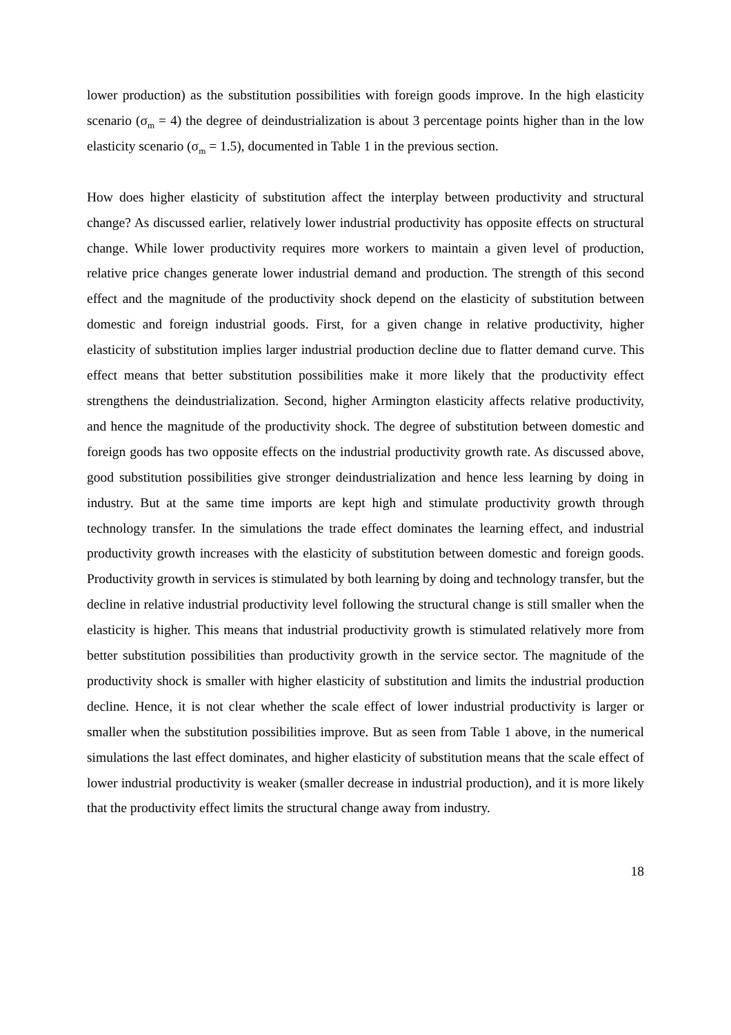lower production) as the substitution possibilities with foreign goods improve. In the high elasticity scenario (σ<sub>m</sub> = 4) the degree of deindustrialization is about 3 percentage points higher than in the low elasticity scenario (σ<sub>m</sub> = 1.5), documented in Table 1 in the previous section.
How does higher elasticity of substitution affect the interplay between productivity and structural change? As discussed earlier, relatively lower industrial productivity has opposite effects on structural change. While lower productivity requires more workers to maintain a given level of production, relative price changes generate lower industrial demand and production. The strength of this second effect and the magnitude of the productivity shock depend on the elasticity of substitution between domestic and foreign industrial goods. First, for a given change in relative productivity, higher elasticity of substitution implies larger industrial production decline due to flatter demand curve. This effect means that better substitution possibilities make it more likely that the productivity effect strengthens the deindustrialization. Second, higher Armington elasticity affects relative productivity, and hence the magnitude of the productivity shock. The degree of substitution between domestic and foreign goods has two opposite effects on the industrial productivity growth rate. As discussed above, good substitution possibilities give stronger deindustrialization and hence less learning by doing in industry. But at the same time imports are kept high and stimulate productivity growth through technology transfer. In the simulations the trade effect dominates the learning effect, and industrial productivity growth increases with the elasticity of substitution between domestic and foreign goods. Productivity growth in services is stimulated by both learning by doing and technology transfer, but the decline in relative industrial productivity level following the structural change is still smaller when the elasticity is higher. This means that industrial productivity growth is stimulated relatively more from better substitution possibilities than productivity growth in the service sector. The magnitude of the productivity shock is smaller with higher elasticity of substitution and limits the industrial production decline. Hence, it is not clear whether the scale effect of lower industrial productivity is larger or smaller when the substitution possibilities improve. But as seen from Table 1 above, in the numerical simulations the last effect dominates, and higher elasticity of substitution means that the scale effect of lower industrial productivity is weaker (smaller decrease in industrial production), and it is more likely that the productivity effect limits the structural change away from industry.
18